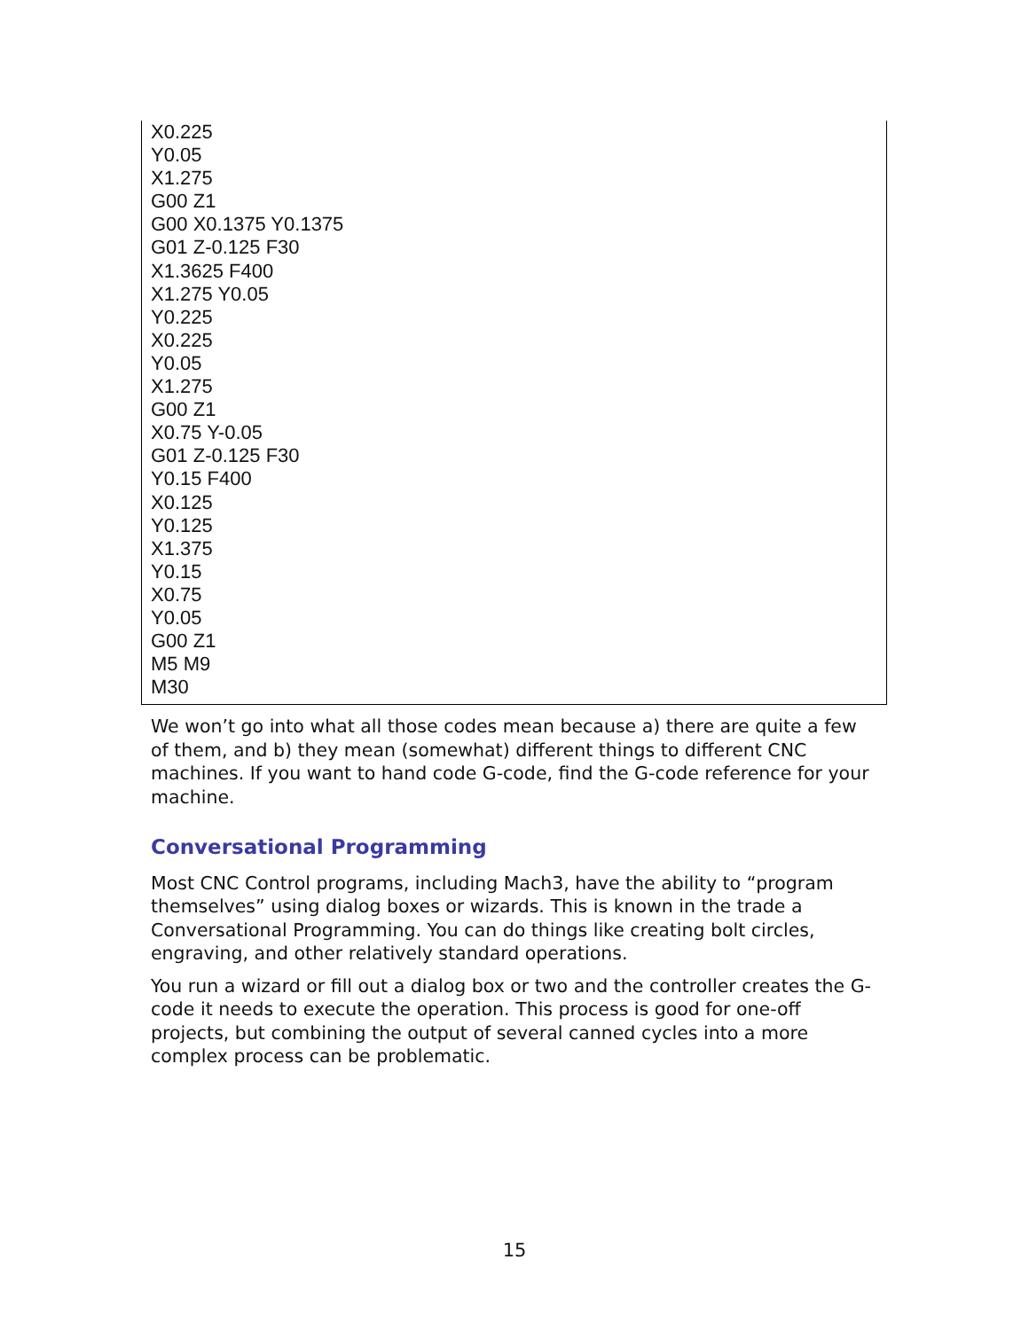X0.225
Y0.05
X1.275
G00 Z1
G00 X0.1375 Y0.1375
G01 Z-0.125 F30
X1.3625 F400
X1.275 Y0.05
Y0.225
X0.225
Y0.05
X1.275
G00 Z1
X0.75 Y-0.05
G01 Z-0.125 F30
Y0.15 F400
X0.125
Y0.125
X1.375
Y0.15
X0.75
Y0.05
G00 Z1
M5 M9
M30
We won’t go into what all those codes mean because a) there are quite a few of them, and b) they mean (somewhat) different things to different CNC machines. If you want to hand code G-code, find the G-code reference for your machine.
Conversational Programming
Most CNC Control programs, including Mach3, have the ability to “program themselves” using dialog boxes or wizards. This is known in the trade a Conversational Programming. You can do things like creating bolt circles, engraving, and other relatively standard operations.
You run a wizard or fill out a dialog box or two and the controller creates the G-code it needs to execute the operation. This process is good for one-off projects, but combining the output of several canned cycles into a more complex process can be problematic.
15